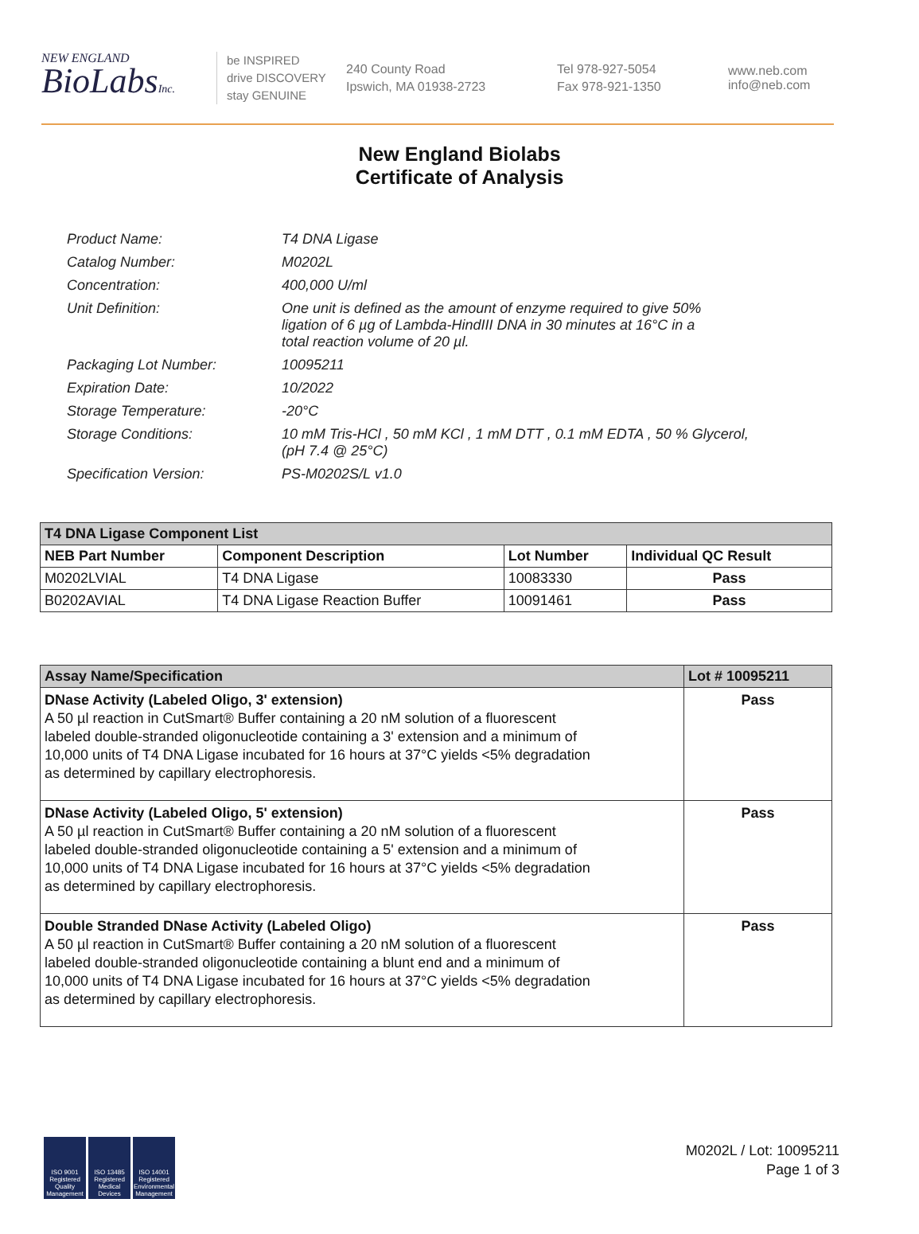NEW ENGLAND
BioLabsInc.
be INSPIRED
drive DISCOVERY
stay GENUINE
240 County Road
Ipswich, MA 01938-2723
Tel 978-927-5054
Fax 978-921-1350
www.neb.com
info@neb.com
New England Biolabs
Certificate of Analysis
| Product Name: | T4 DNA Ligase |
| Catalog Number: | M0202L |
| Concentration: | 400,000 U/ml |
| Unit Definition: | One unit is defined as the amount of enzyme required to give 50% ligation of 6 µg of Lambda-HindIII DNA in 30 minutes at 16°C in a total reaction volume of 20 µl. |
| Packaging Lot Number: | 10095211 |
| Expiration Date: | 10/2022 |
| Storage Temperature: | -20°C |
| Storage Conditions: | 10 mM Tris-HCl , 50 mM KCl , 1 mM DTT , 0.1 mM EDTA , 50 % Glycerol, (pH 7.4 @ 25°C) |
| Specification Version: | PS-M0202S/L v1.0 |
| T4 DNA Ligase Component List | | | |
| --- | --- | --- | --- |
| NEB Part Number | Component Description | Lot Number | Individual QC Result |
| M0202LVIAL | T4 DNA Ligase | 10083330 | Pass |
| B0202AVIAL | T4 DNA Ligase Reaction Buffer | 10091461 | Pass |
| Assay Name/Specification | Lot # 10095211 |
| --- | --- |
| DNase Activity (Labeled Oligo, 3' extension) A 50 µl reaction in CutSmart® Buffer containing a 20 nM solution of a fluorescent labeled double-stranded oligonucleotide containing a 3' extension and a minimum of 10,000 units of T4 DNA Ligase incubated for 16 hours at 37°C yields <5% degradation as determined by capillary electrophoresis. | Pass |
| DNase Activity (Labeled Oligo, 5' extension) A 50 µl reaction in CutSmart® Buffer containing a 20 nM solution of a fluorescent labeled double-stranded oligonucleotide containing a 5' extension and a minimum of 10,000 units of T4 DNA Ligase incubated for 16 hours at 37°C yields <5% degradation as determined by capillary electrophoresis. | Pass |
| Double Stranded DNase Activity (Labeled Oligo) A 50 µl reaction in CutSmart® Buffer containing a 20 nM solution of a fluorescent labeled double-stranded oligonucleotide containing a blunt end and a minimum of 10,000 units of T4 DNA Ligase incubated for 16 hours at 37°C yields <5% degradation as determined by capillary electrophoresis. | Pass |
ISO 9001 Registered Quality Management
ISO 13485 Registered Medical Devices
ISO 14001 Registered Environmental Management
M0202L / Lot: 10095211
Page 1 of 3